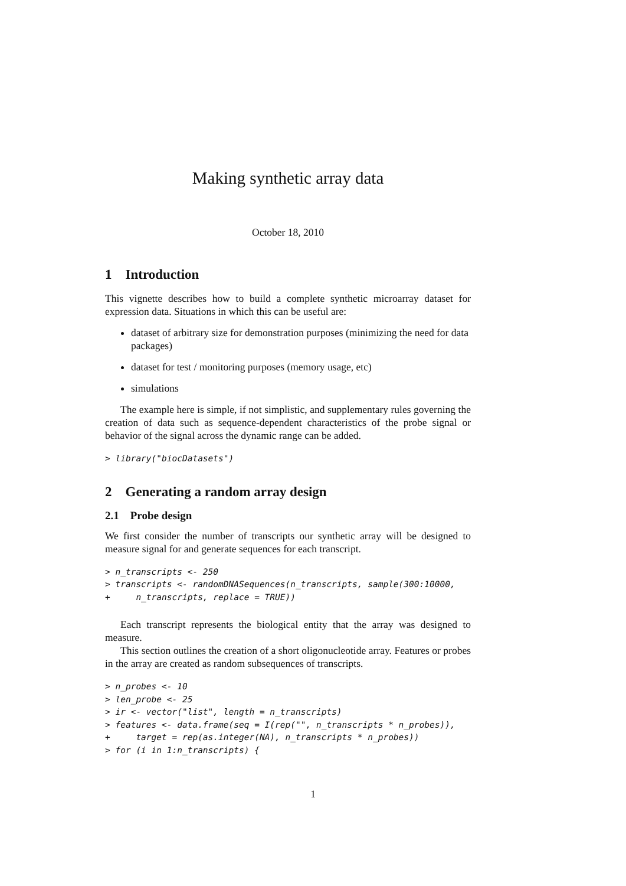Making synthetic array data
October 18, 2010
1 Introduction
This vignette describes how to build a complete synthetic microarray dataset for expression data. Situations in which this can be useful are:
dataset of arbitrary size for demonstration purposes (minimizing the need for data packages)
dataset for test / monitoring purposes (memory usage, etc)
simulations
The example here is simple, if not simplistic, and supplementary rules governing the creation of data such as sequence-dependent characteristics of the probe signal or behavior of the signal across the dynamic range can be added.
> library("biocDatasets")
2 Generating a random array design
2.1 Probe design
We first consider the number of transcripts our synthetic array will be designed to measure signal for and generate sequences for each transcript.
> n_transcripts <- 250
> transcripts <- randomDNASequences(n_transcripts, sample(300:10000,
+     n_transcripts, replace = TRUE))
Each transcript represents the biological entity that the array was designed to measure.
This section outlines the creation of a short oligonucleotide array. Features or probes in the array are created as random subsequences of transcripts.
> n_probes <- 10
> len_probe <- 25
> ir <- vector("list", length = n_transcripts)
> features <- data.frame(seq = I(rep("", n_transcripts * n_probes)),
+     target = rep(as.integer(NA), n_transcripts * n_probes))
> for (i in 1:n_transcripts) {
1